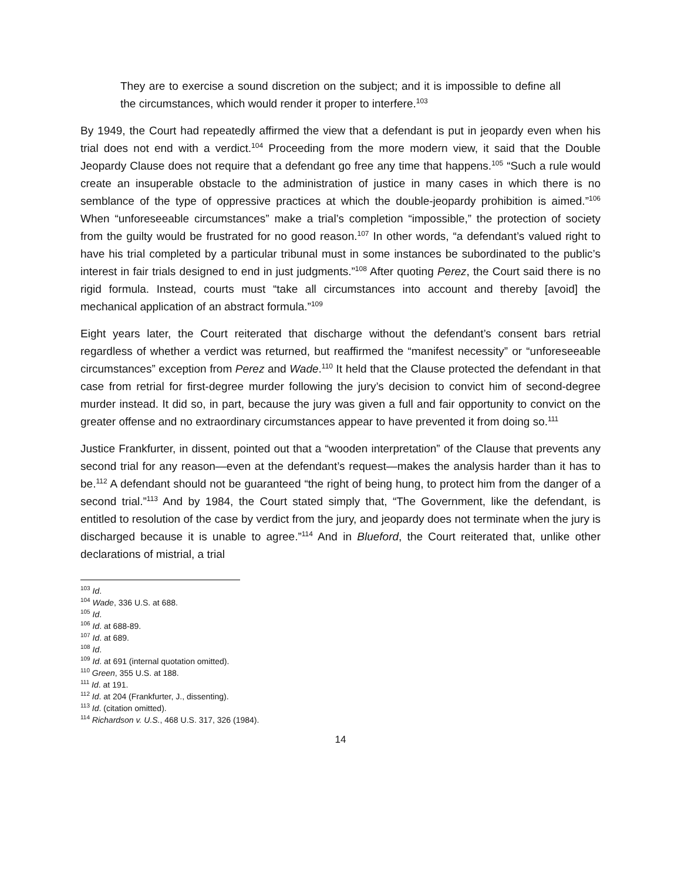They are to exercise a sound discretion on the subject; and it is impossible to define all the circumstances, which would render it proper to interfere.<sup>103</sup>
By 1949, the Court had repeatedly affirmed the view that a defendant is put in jeopardy even when his trial does not end with a verdict.<sup>104</sup> Proceeding from the more modern view, it said that the Double Jeopardy Clause does not require that a defendant go free any time that happens.<sup>105</sup> “Such a rule would create an insuperable obstacle to the administration of justice in many cases in which there is no semblance of the type of oppressive practices at which the double-jeopardy prohibition is aimed.”<sup>106</sup> When “unforeseeable circumstances” make a trial’s completion “impossible,” the protection of society from the guilty would be frustrated for no good reason.<sup>107</sup> In other words, “a defendant’s valued right to have his trial completed by a particular tribunal must in some instances be subordinated to the public’s interest in fair trials designed to end in just judgments.”<sup>108</sup> After quoting Perez, the Court said there is no rigid formula. Instead, courts must “take all circumstances into account and thereby [avoid] the mechanical application of an abstract formula.”<sup>109</sup>
Eight years later, the Court reiterated that discharge without the defendant’s consent bars retrial regardless of whether a verdict was returned, but reaffirmed the “manifest necessity” or “unforeseeable circumstances” exception from Perez and Wade.<sup>110</sup> It held that the Clause protected the defendant in that case from retrial for first-degree murder following the jury’s decision to convict him of second-degree murder instead. It did so, in part, because the jury was given a full and fair opportunity to convict on the greater offense and no extraordinary circumstances appear to have prevented it from doing so.<sup>111</sup>
Justice Frankfurter, in dissent, pointed out that a “wooden interpretation” of the Clause that prevents any second trial for any reason—even at the defendant’s request—makes the analysis harder than it has to be.<sup>112</sup> A defendant should not be guaranteed “the right of being hung, to protect him from the danger of a second trial.”<sup>113</sup> And by 1984, the Court stated simply that, “The Government, like the defendant, is entitled to resolution of the case by verdict from the jury, and jeopardy does not terminate when the jury is discharged because it is unable to agree.”<sup>114</sup> And in Blueford, the Court reiterated that, unlike other declarations of mistrial, a trial
<sup>103</sup> Id.
<sup>104</sup> Wade, 336 U.S. at 688.
<sup>105</sup> Id.
<sup>106</sup> Id. at 688-89.
<sup>107</sup> Id. at 689.
<sup>108</sup> Id.
<sup>109</sup> Id. at 691 (internal quotation omitted).
<sup>110</sup> Green, 355 U.S. at 188.
<sup>111</sup> Id. at 191.
<sup>112</sup> Id. at 204 (Frankfurter, J., dissenting).
<sup>113</sup> Id. (citation omitted).
<sup>114</sup> Richardson v. U.S., 468 U.S. 317, 326 (1984).
14